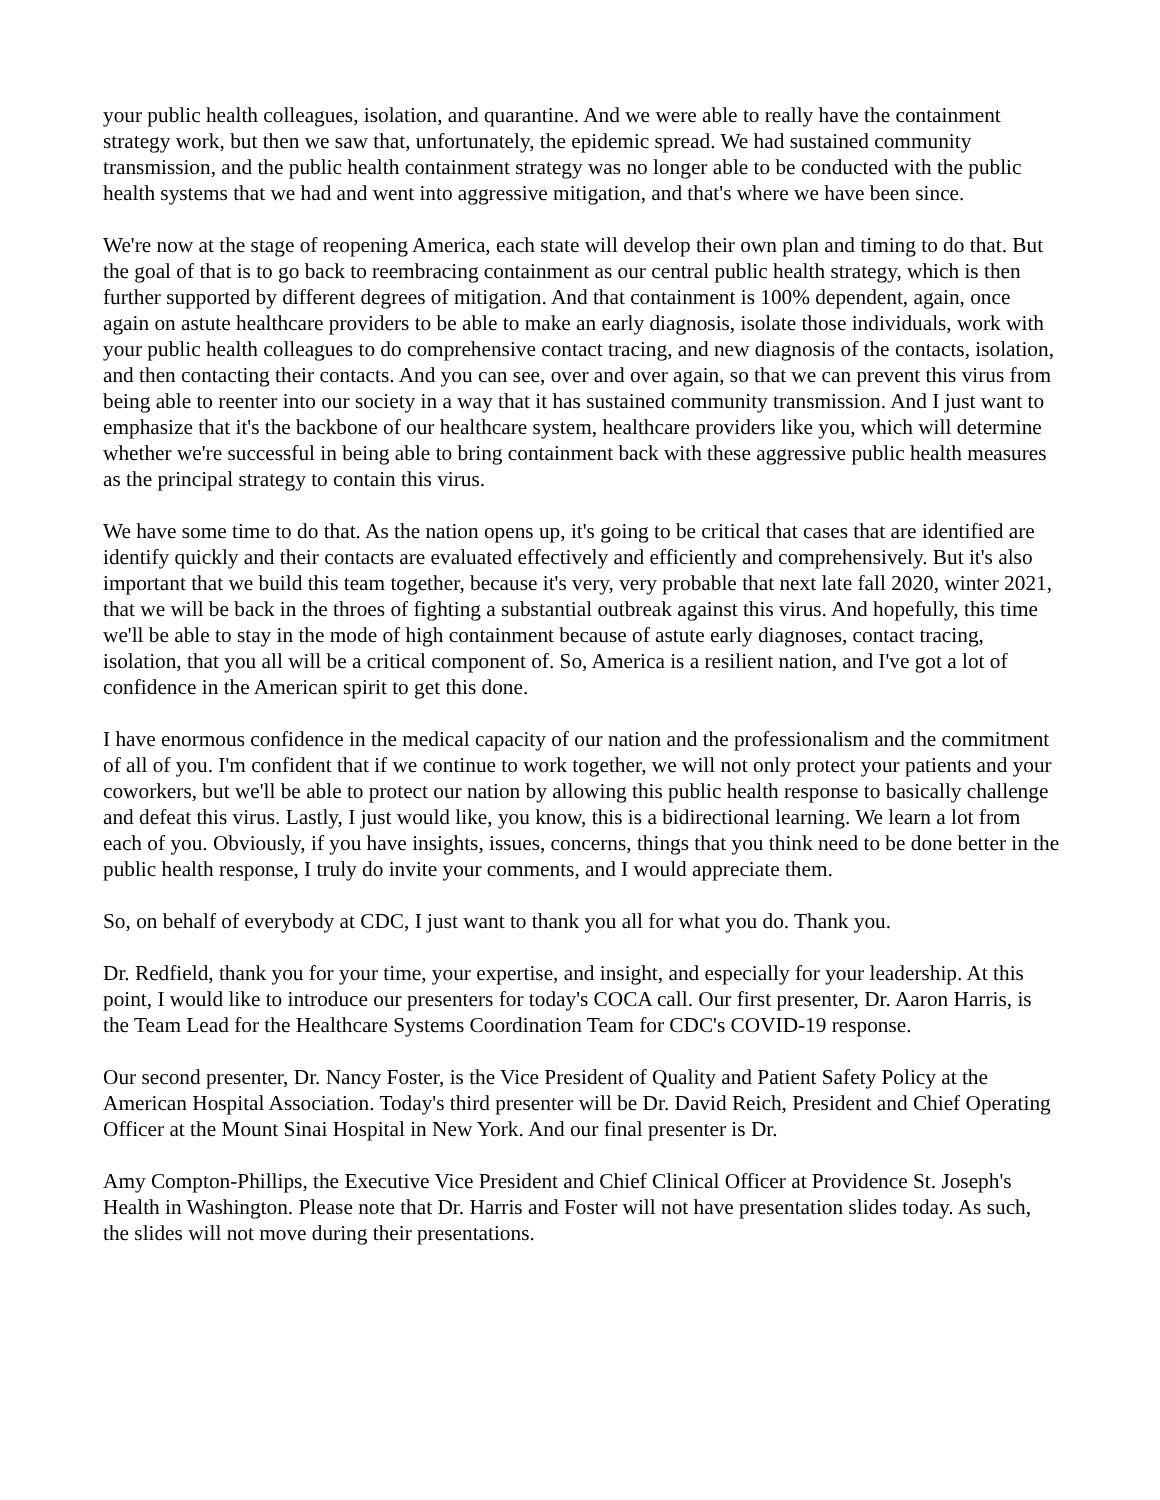your public health colleagues, isolation, and quarantine. And we were able to really have the containment strategy work, but then we saw that, unfortunately, the epidemic spread. We had sustained community transmission, and the public health containment strategy was no longer able to be conducted with the public health systems that we had and went into aggressive mitigation, and that's where we have been since.
We're now at the stage of reopening America, each state will develop their own plan and timing to do that. But the goal of that is to go back to reembracing containment as our central public health strategy, which is then further supported by different degrees of mitigation. And that containment is 100% dependent, again, once again on astute healthcare providers to be able to make an early diagnosis, isolate those individuals, work with your public health colleagues to do comprehensive contact tracing, and new diagnosis of the contacts, isolation, and then contacting their contacts. And you can see, over and over again, so that we can prevent this virus from being able to reenter into our society in a way that it has sustained community transmission. And I just want to emphasize that it's the backbone of our healthcare system, healthcare providers like you, which will determine whether we're successful in being able to bring containment back with these aggressive public health measures as the principal strategy to contain this virus.
We have some time to do that. As the nation opens up, it's going to be critical that cases that are identified are identify quickly and their contacts are evaluated effectively and efficiently and comprehensively. But it's also important that we build this team together, because it's very, very probable that next late fall 2020, winter 2021, that we will be back in the throes of fighting a substantial outbreak against this virus. And hopefully, this time we'll be able to stay in the mode of high containment because of astute early diagnoses, contact tracing, isolation, that you all will be a critical component of. So, America is a resilient nation, and I've got a lot of confidence in the American spirit to get this done.
I have enormous confidence in the medical capacity of our nation and the professionalism and the commitment of all of you. I'm confident that if we continue to work together, we will not only protect your patients and your coworkers, but we'll be able to protect our nation by allowing this public health response to basically challenge and defeat this virus. Lastly, I just would like, you know, this is a bidirectional learning. We learn a lot from each of you. Obviously, if you have insights, issues, concerns, things that you think need to be done better in the public health response, I truly do invite your comments, and I would appreciate them.
So, on behalf of everybody at CDC, I just want to thank you all for what you do. Thank you.
Dr. Redfield, thank you for your time, your expertise, and insight, and especially for your leadership. At this point, I would like to introduce our presenters for today's COCA call. Our first presenter, Dr. Aaron Harris, is the Team Lead for the Healthcare Systems Coordination Team for CDC's COVID-19 response.
Our second presenter, Dr. Nancy Foster, is the Vice President of Quality and Patient Safety Policy at the American Hospital Association. Today's third presenter will be Dr. David Reich, President and Chief Operating Officer at the Mount Sinai Hospital in New York. And our final presenter is Dr.
Amy Compton-Phillips, the Executive Vice President and Chief Clinical Officer at Providence St. Joseph's Health in Washington. Please note that Dr. Harris and Foster will not have presentation slides today. As such, the slides will not move during their presentations.